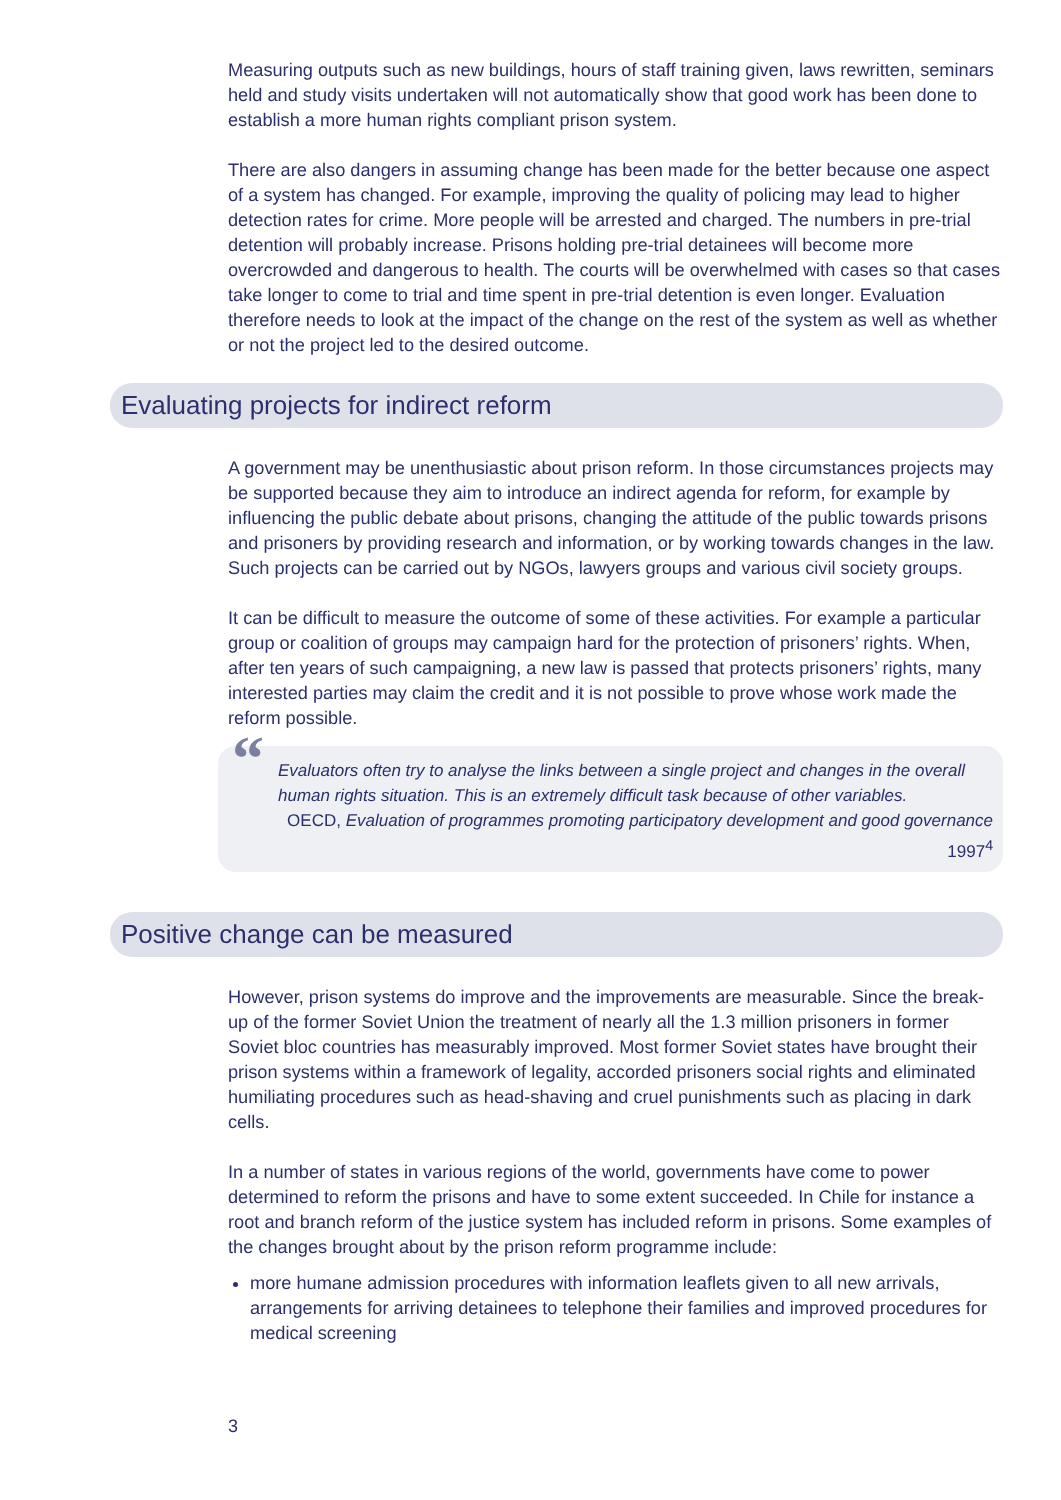Measuring outputs such as new buildings, hours of staff training given, laws rewritten, seminars held and study visits undertaken will not automatically show that good work has been done to establish a more human rights compliant prison system.
There are also dangers in assuming change has been made for the better because one aspect of a system has changed. For example, improving the quality of policing may lead to higher detection rates for crime. More people will be arrested and charged. The numbers in pre-trial detention will probably increase. Prisons holding pre-trial detainees will become more overcrowded and dangerous to health. The courts will be overwhelmed with cases so that cases take longer to come to trial and time spent in pre-trial detention is even longer. Evaluation therefore needs to look at the impact of the change on the rest of the system as well as whether or not the project led to the desired outcome.
Evaluating projects for indirect reform
A government may be unenthusiastic about prison reform. In those circumstances projects may be supported because they aim to introduce an indirect agenda for reform, for example by influencing the public debate about prisons, changing the attitude of the public towards prisons and prisoners by providing research and information, or by working towards changes in the law. Such projects can be carried out by NGOs, lawyers groups and various civil society groups.
It can be difficult to measure the outcome of some of these activities. For example a particular group or coalition of groups may campaign hard for the protection of prisoners’ rights. When, after ten years of such campaigning, a new law is passed that protects prisoners’ rights, many interested parties may claim the credit and it is not possible to prove whose work made the reform possible.
“
Evaluators often try to analyse the links between a single project and changes in the overall human rights situation. This is an extremely difficult task because of other variables.
OECD, Evaluation of programmes promoting participatory development and good governance 1997<sup>4</sup>
Positive change can be measured
However, prison systems do improve and the improvements are measurable. Since the break-up of the former Soviet Union the treatment of nearly all the 1.3 million prisoners in former Soviet bloc countries has measurably improved. Most former Soviet states have brought their prison systems within a framework of legality, accorded prisoners social rights and eliminated humiliating procedures such as head-shaving and cruel punishments such as placing in dark cells.
In a number of states in various regions of the world, governments have come to power determined to reform the prisons and have to some extent succeeded. In Chile for instance a root and branch reform of the justice system has included reform in prisons. Some examples of the changes brought about by the prison reform programme include:
more humane admission procedures with information leaflets given to all new arrivals, arrangements for arriving detainees to telephone their families and improved procedures for medical screening
3